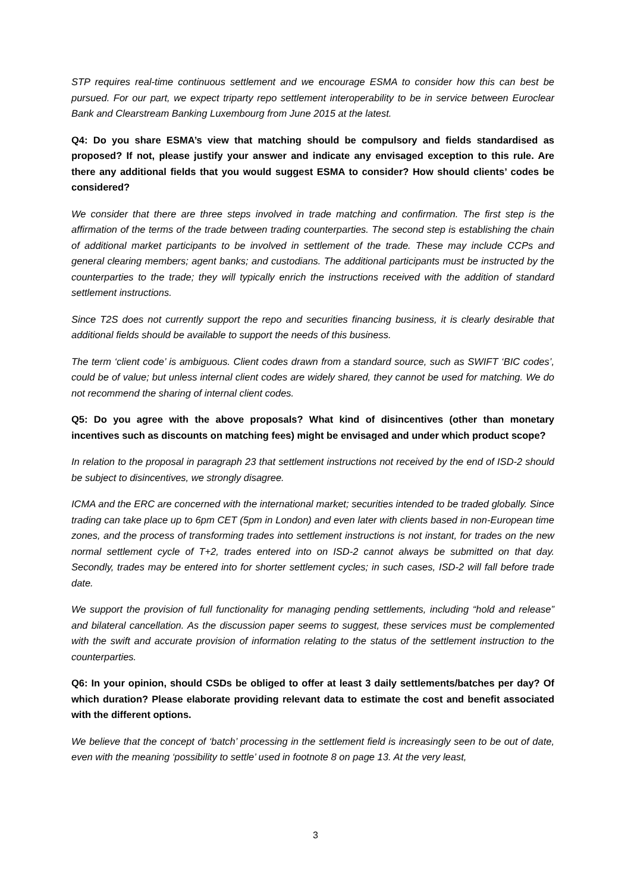STP requires real-time continuous settlement and we encourage ESMA to consider how this can best be pursued. For our part, we expect triparty repo settlement interoperability to be in service between Euroclear Bank and Clearstream Banking Luxembourg from June 2015 at the latest.
Q4: Do you share ESMA’s view that matching should be compulsory and fields standardised as proposed? If not, please justify your answer and indicate any envisaged exception to this rule. Are there any additional fields that you would suggest ESMA to consider? How should clients’ codes be considered?
We consider that there are three steps involved in trade matching and confirmation. The first step is the affirmation of the terms of the trade between trading counterparties. The second step is establishing the chain of additional market participants to be involved in settlement of the trade. These may include CCPs and general clearing members; agent banks; and custodians. The additional participants must be instructed by the counterparties to the trade; they will typically enrich the instructions received with the addition of standard settlement instructions.
Since T2S does not currently support the repo and securities financing business, it is clearly desirable that additional fields should be available to support the needs of this business.
The term ‘client code’ is ambiguous. Client codes drawn from a standard source, such as SWIFT ‘BIC codes’, could be of value; but unless internal client codes are widely shared, they cannot be used for matching. We do not recommend the sharing of internal client codes.
Q5: Do you agree with the above proposals? What kind of disincentives (other than monetary incentives such as discounts on matching fees) might be envisaged and under which product scope?
In relation to the proposal in paragraph 23 that settlement instructions not received by the end of ISD-2 should be subject to disincentives, we strongly disagree.
ICMA and the ERC are concerned with the international market; securities intended to be traded globally. Since trading can take place up to 6pm CET (5pm in London) and even later with clients based in non-European time zones, and the process of transforming trades into settlement instructions is not instant, for trades on the new normal settlement cycle of T+2, trades entered into on ISD-2 cannot always be submitted on that day. Secondly, trades may be entered into for shorter settlement cycles; in such cases, ISD-2 will fall before trade date.
We support the provision of full functionality for managing pending settlements, including “hold and release” and bilateral cancellation. As the discussion paper seems to suggest, these services must be complemented with the swift and accurate provision of information relating to the status of the settlement instruction to the counterparties.
Q6: In your opinion, should CSDs be obliged to offer at least 3 daily settlements/batches per day? Of which duration? Please elaborate providing relevant data to estimate the cost and benefit associated with the different options.
We believe that the concept of ‘batch’ processing in the settlement field is increasingly seen to be out of date, even with the meaning ‘possibility to settle’ used in footnote 8 on page 13. At the very least,
3